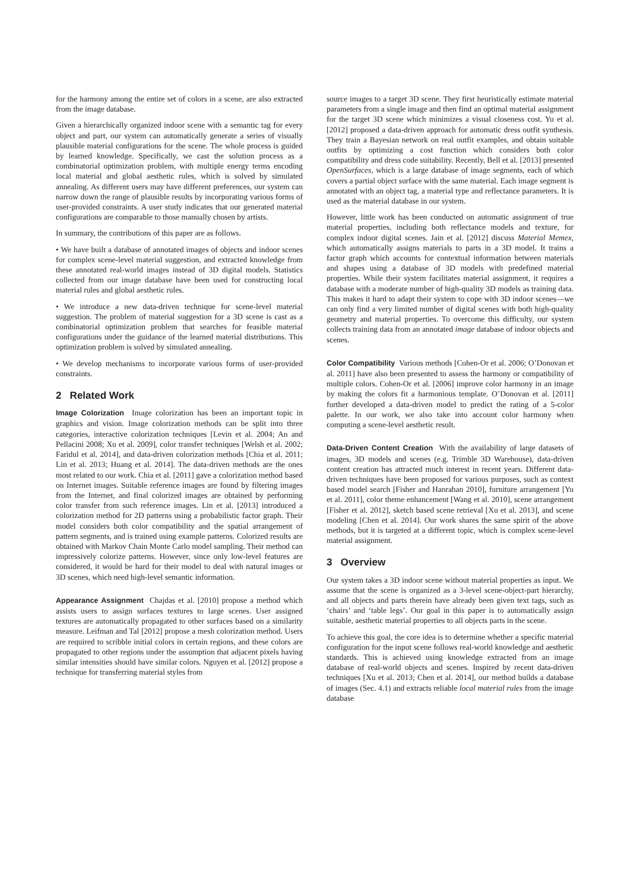for the harmony among the entire set of colors in a scene, are also extracted from the image database.
Given a hierarchically organized indoor scene with a semantic tag for every object and part, our system can automatically generate a series of visually plausible material configurations for the scene. The whole process is guided by learned knowledge. Specifically, we cast the solution process as a combinatorial optimization problem, with multiple energy terms encoding local material and global aesthetic rules, which is solved by simulated annealing. As different users may have different preferences, our system can narrow down the range of plausible results by incorporating various forms of user-provided constraints. A user study indicates that our generated material configurations are comparable to those manually chosen by artists.
In summary, the contributions of this paper are as follows.
• We have built a database of annotated images of objects and indoor scenes for complex scene-level material suggestion, and extracted knowledge from these annotated real-world images instead of 3D digital models. Statistics collected from our image database have been used for constructing local material rules and global aesthetic rules.
• We introduce a new data-driven technique for scene-level material suggestion. The problem of material suggestion for a 3D scene is cast as a combinatorial optimization problem that searches for feasible material configurations under the guidance of the learned material distributions. This optimization problem is solved by simulated annealing.
• We develop mechanisms to incorporate various forms of user-provided constraints.
2 Related Work
Image Colorization Image colorization has been an important topic in graphics and vision. Image colorization methods can be split into three categories, interactive colorization techniques [Levin et al. 2004; An and Pellacini 2008; Xu et al. 2009], color transfer techniques [Welsh et al. 2002; Faridul et al. 2014], and data-driven colorization methods [Chia et al. 2011; Lin et al. 2013; Huang et al. 2014]. The data-driven methods are the ones most related to our work. Chia et al. [2011] gave a colorization method based on Internet images. Suitable reference images are found by filtering images from the Internet, and final colorized images are obtained by performing color transfer from such reference images. Lin et al. [2013] introduced a colorization method for 2D patterns using a probabilistic factor graph. Their model considers both color compatibility and the spatial arrangement of pattern segments, and is trained using example patterns. Colorized results are obtained with Markov Chain Monte Carlo model sampling. Their method can impressively colorize patterns. However, since only low-level features are considered, it would be hard for their model to deal with natural images or 3D scenes, which need high-level semantic information.
Appearance Assignment Chajdas et al. [2010] propose a method which assists users to assign surfaces textures to large scenes. User assigned textures are automatically propagated to other surfaces based on a similarity measure. Leifman and Tal [2012] propose a mesh colorization method. Users are required to scribble initial colors in certain regions, and these colors are propagated to other regions under the assumption that adjacent pixels having similar intensities should have similar colors. Nguyen et al. [2012] propose a technique for transferring material styles from
source images to a target 3D scene. They first heuristically estimate material parameters from a single image and then find an optimal material assignment for the target 3D scene which minimizes a visual closeness cost. Yu et al. [2012] proposed a data-driven approach for automatic dress outfit synthesis. They train a Bayesian network on real outfit examples, and obtain suitable outfits by optimizing a cost function which considers both color compatibility and dress code suitability. Recently, Bell et al. [2013] presented OpenSurfaces, which is a large database of image segments, each of which covers a partial object surface with the same material. Each image segment is annotated with an object tag, a material type and reflectance parameters. It is used as the material database in our system.
However, little work has been conducted on automatic assignment of true material properties, including both reflectance models and texture, for complex indoor digital scenes. Jain et al. [2012] discuss Material Memex, which automatically assigns materials to parts in a 3D model. It trains a factor graph which accounts for contextual information between materials and shapes using a database of 3D models with predefined material properties. While their system facilitates material assignment, it requires a database with a moderate number of high-quality 3D models as training data. This makes it hard to adapt their system to cope with 3D indoor scenes—we can only find a very limited number of digital scenes with both high-quality geometry and material properties. To overcome this difficulty, our system collects training data from an annotated image database of indoor objects and scenes.
Color Compatibility Various methods [Cohen-Or et al. 2006; O’Donovan et al. 2011] have also been presented to assess the harmony or compatibility of multiple colors. Cohen-Or et al. [2006] improve color harmony in an image by making the colors fit a harmonious template. O’Donovan et al. [2011] further developed a data-driven model to predict the rating of a 5-color palette. In our work, we also take into account color harmony when computing a scene-level aesthetic result.
Data-Driven Content Creation With the availability of large datasets of images, 3D models and scenes (e.g. Trimble 3D Warehouse), data-driven content creation has attracted much interest in recent years. Different data-driven techniques have been proposed for various purposes, such as context based model search [Fisher and Hanrahan 2010], furniture arrangement [Yu et al. 2011], color theme enhancement [Wang et al. 2010], scene arrangement [Fisher et al. 2012], sketch based scene retrieval [Xu et al. 2013], and scene modeling [Chen et al. 2014]. Our work shares the same spirit of the above methods, but it is targeted at a different topic, which is complex scene-level material assignment.
3 Overview
Our system takes a 3D indoor scene without material properties as input. We assume that the scene is organized as a 3-level scene-object-part hierarchy, and all objects and parts therein have already been given text tags, such as ‘chairs’ and ‘table legs’. Our goal in this paper is to automatically assign suitable, aesthetic material properties to all objects parts in the scene.
To achieve this goal, the core idea is to determine whether a specific material configuration for the input scene follows real-world knowledge and aesthetic standards. This is achieved using knowledge extracted from an image database of real-world objects and scenes. Inspired by recent data-driven techniques [Xu et al. 2013; Chen et al. 2014], our method builds a database of images (Sec. 4.1) and extracts reliable local material rules from the image database